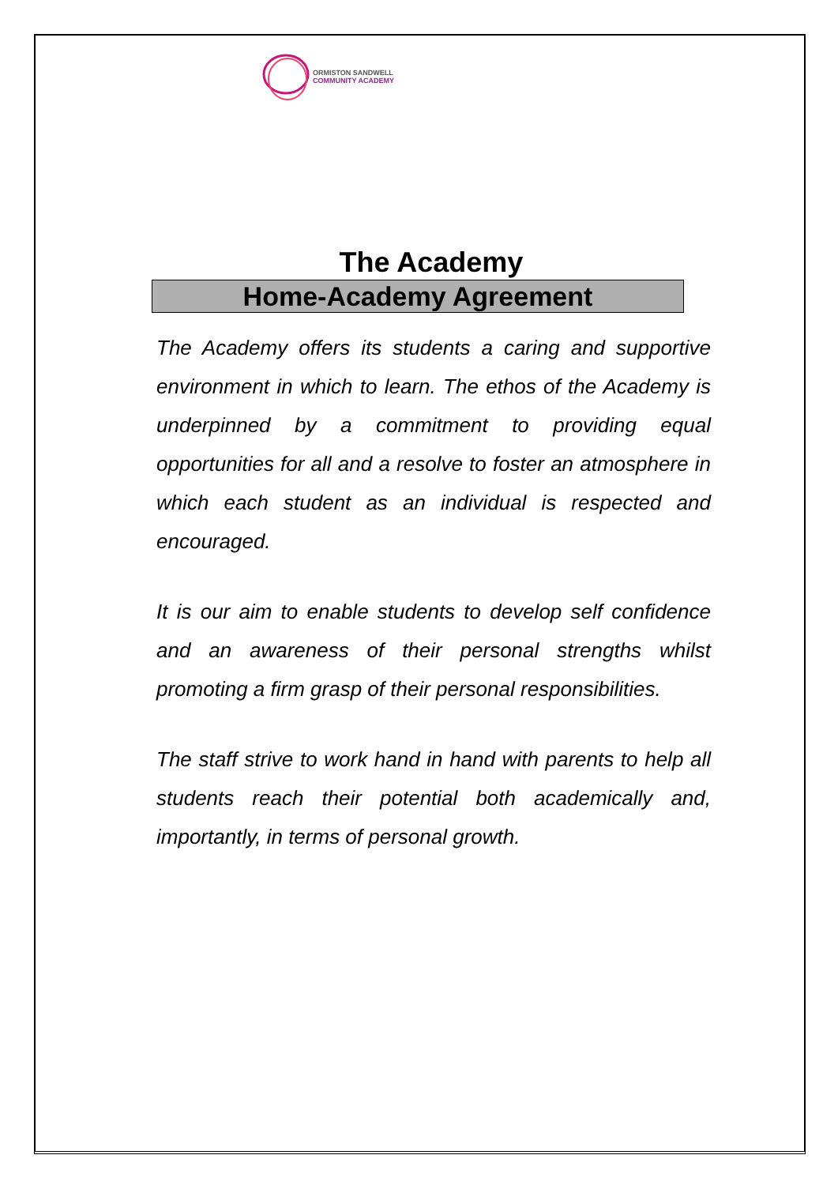ORMISTON SANDWELL
COMMUNITY ACADEMY
The Academy
Home-Academy Agreement
The Academy offers its students a caring and supportive environment in which to learn. The ethos of the Academy is underpinned by a commitment to providing equal opportunities for all and a resolve to foster an atmosphere in which each student as an individual is respected and encouraged.
It is our aim to enable students to develop self confidence and an awareness of their personal strengths whilst promoting a firm grasp of their personal responsibilities.
The staff strive to work hand in hand with parents to help all students reach their potential both academically and, importantly, in terms of personal growth.